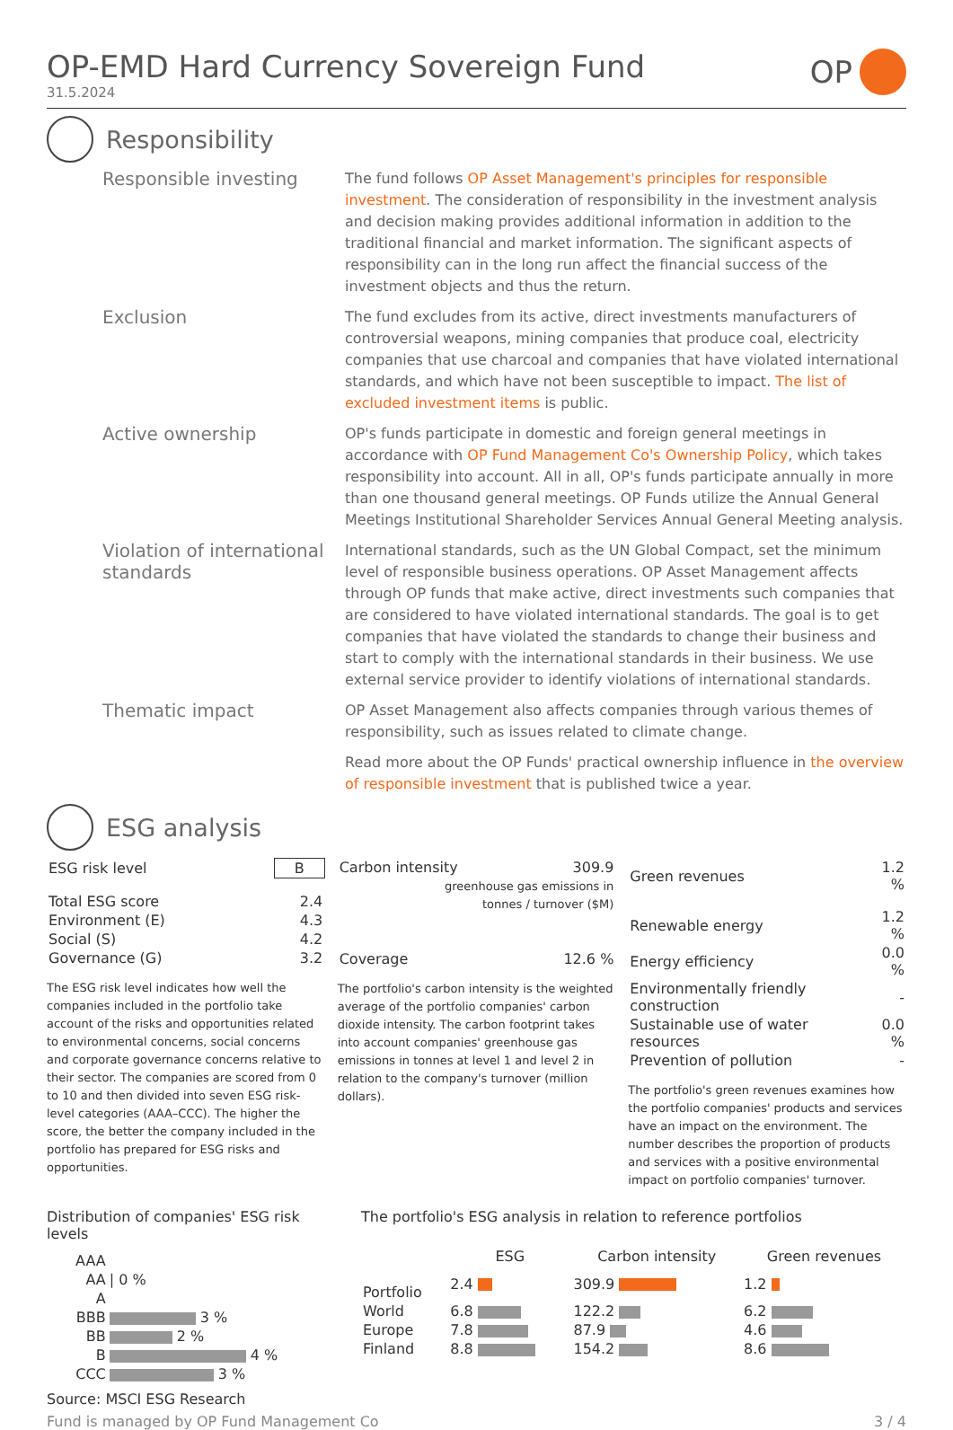OP-EMD Hard Currency Sovereign Fund
31.5.2024
OP
Responsibility
Responsible investing
The fund follows OP Asset Management's principles for responsible investment. The consideration of responsibility in the investment analysis and decision making provides additional information in addition to the traditional financial and market information. The significant aspects of responsibility can in the long run affect the financial success of the investment objects and thus the return.
Exclusion
The fund excludes from its active, direct investments manufacturers of controversial weapons, mining companies that produce coal, electricity companies that use charcoal and companies that have violated international standards, and which have not been susceptible to impact. The list of excluded investment items is public.
Active ownership
OP's funds participate in domestic and foreign general meetings in accordance with OP Fund Management Co's Ownership Policy, which takes responsibility into account. All in all, OP's funds participate annually in more than one thousand general meetings. OP Funds utilize the Annual General Meetings Institutional Shareholder Services Annual General Meeting analysis.
Violation of international standards
International standards, such as the UN Global Compact, set the minimum level of responsible business operations. OP Asset Management affects through OP funds that make active, direct investments such companies that are considered to have violated international standards. The goal is to get companies that have violated the standards to change their business and start to comply with the international standards in their business. We use external service provider to identify violations of international standards.
Thematic impact
OP Asset Management also affects companies through various themes of responsibility, such as issues related to climate change.
Read more about the OP Funds' practical ownership influence in the overview of responsible investment that is published twice a year.
ESG analysis
| ESG risk level | B |
| Total ESG score | 2.4 |
| Environment (E) | 4.3 |
| Social (S) | 4.2 |
| Governance (G) | 3.2 |
The ESG risk level indicates how well the companies included in the portfolio take account of the risks and opportunities related to environmental concerns, social concerns and corporate governance concerns relative to their sector. The companies are scored from 0 to 10 and then divided into seven ESG risk-level categories (AAA–CCC). The higher the score, the better the company included in the portfolio has prepared for ESG risks and opportunities.
| Carbon intensity | 309.9 |
| greenhouse gas emissions in tonnes / turnover ($M) | |
| Coverage | 12.6 % |
The portfolio's carbon intensity is the weighted average of the portfolio companies' carbon dioxide intensity. The carbon footprint takes into account companies' greenhouse gas emissions in tonnes at level 1 and level 2 in relation to the company's turnover (million dollars).
| Green revenues | 1.2 % |
| Renewable energy | 1.2 % |
| Energy efficiency | 0.0 % |
| Environmentally friendly construction | - |
| Sustainable use of water resources | 0.0 % |
| Prevention of pollution | - |
The portfolio's green revenues examines how the portfolio companies' products and services have an impact on the environment. The number describes the proportion of products and services with a positive environmental impact on portfolio companies' turnover.
Distribution of companies' ESG risk levels
| AAA | |
| AA | / 0 % |
| A | |
| BBB | 3 % |
| BB | 2 % |
| B | 4 % |
| CCC | 3 % |
Source: MSCI ESG Research
The portfolio's ESG analysis in relation to reference portfolios
| | ESG | Carbon intensity | Green revenues |
| --- | --- | --- | --- |
| Portfolio | 2.4 | 309.9 | 1.2 |
| World | 6.8 | 122.2 | 6.2 |
| Europe | 7.8 | 87.9 | 4.6 |
| Finland | 8.8 | 154.2 | 8.6 |
Fund is managed by OP Fund Management Co 3 / 4